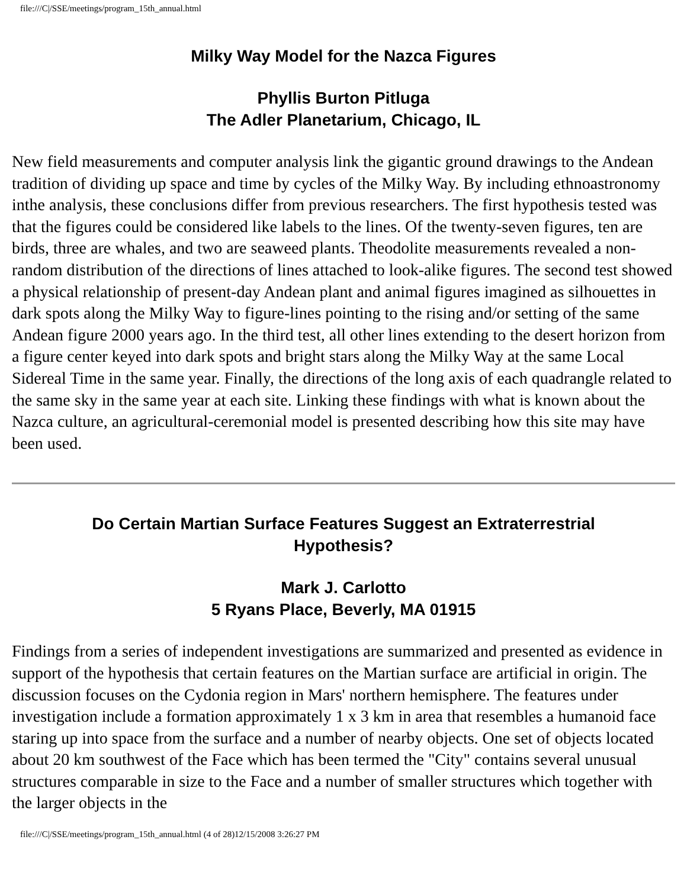file:///C|/SSE/meetings/program_15th_annual.html
Milky Way Model for the Nazca Figures
Phyllis Burton Pitluga
The Adler Planetarium, Chicago, IL
New field measurements and computer analysis link the gigantic ground drawings to the Andean tradition of dividing up space and time by cycles of the Milky Way. By including ethnoastronomy inthe analysis, these conclusions differ from previous researchers. The first hypothesis tested was that the figures could be considered like labels to the lines. Of the twenty-seven figures, ten are birds, three are whales, and two are seaweed plants. Theodolite measurements revealed a non-random distribution of the directions of lines attached to look-alike figures. The second test showed a physical relationship of present-day Andean plant and animal figures imagined as silhouettes in dark spots along the Milky Way to figure-lines pointing to the rising and/or setting of the same Andean figure 2000 years ago. In the third test, all other lines extending to the desert horizon from a figure center keyed into dark spots and bright stars along the Milky Way at the same Local Sidereal Time in the same year. Finally, the directions of the long axis of each quadrangle related to the same sky in the same year at each site. Linking these findings with what is known about the Nazca culture, an agricultural-ceremonial model is presented describing how this site may have been used.
Do Certain Martian Surface Features Suggest an Extraterrestrial
Hypothesis?
Mark J. Carlotto
5 Ryans Place, Beverly, MA 01915
Findings from a series of independent investigations are summarized and presented as evidence in support of the hypothesis that certain features on the Martian surface are artificial in origin. The discussion focuses on the Cydonia region in Mars' northern hemisphere. The features under investigation include a formation approximately 1 x 3 km in area that resembles a humanoid face staring up into space from the surface and a number of nearby objects. One set of objects located about 20 km southwest of the Face which has been termed the "City" contains several unusual structures comparable in size to the Face and a number of smaller structures which together with the larger objects in the
file:///C|/SSE/meetings/program_15th_annual.html (4 of 28)12/15/2008 3:26:27 PM